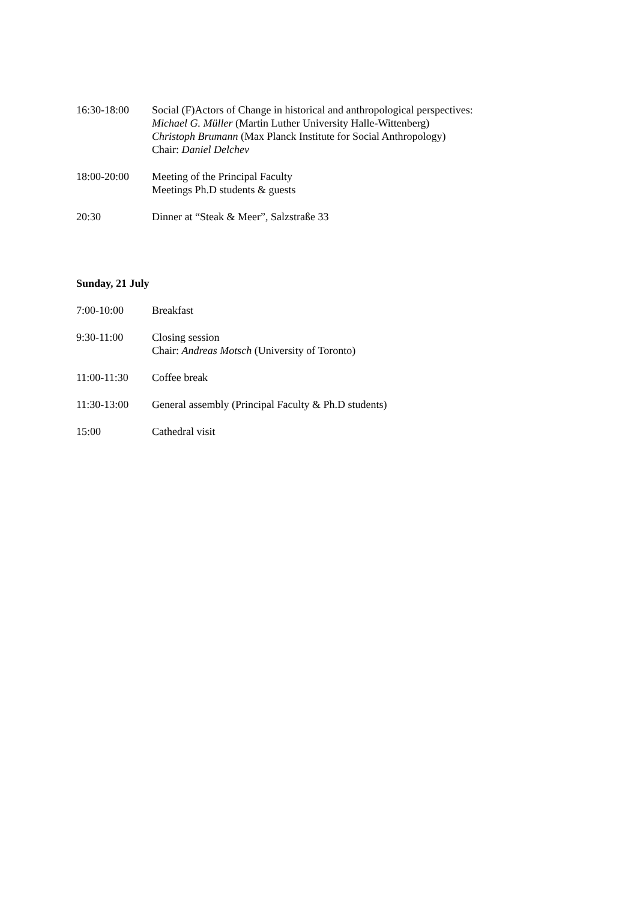16:30-18:00 Social (F)Actors of Change in historical and anthropological perspectives:
Michael G. Müller (Martin Luther University Halle-Wittenberg)
Christoph Brumann (Max Planck Institute for Social Anthropology)
Chair: Daniel Delchev
18:00-20:00 Meeting of the Principal Faculty
Meetings Ph.D students & guests
20:30 Dinner at “Steak & Meer”, Salzstraße 33
Sunday, 21 July
7:00-10:00 Breakfast
9:30-11:00 Closing session
Chair: Andreas Motsch (University of Toronto)
11:00-11:30 Coffee break
11:30-13:00 General assembly (Principal Faculty & Ph.D students)
15:00 Cathedral visit